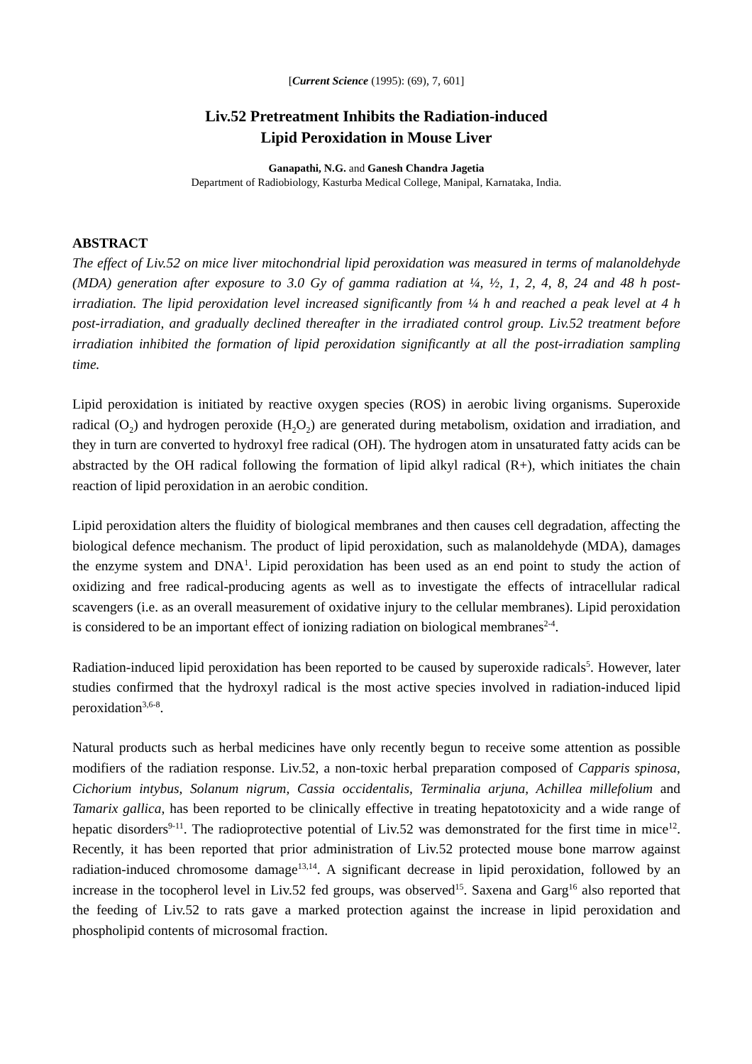[Current Science (1995): (69), 7, 601]
Liv.52 Pretreatment Inhibits the Radiation-induced
Lipid Peroxidation in Mouse Liver
Ganapathi, N.G. and Ganesh Chandra Jagetia
Department of Radiobiology, Kasturba Medical College, Manipal, Karnataka, India.
ABSTRACT
The effect of Liv.52 on mice liver mitochondrial lipid peroxidation was measured in terms of malanoldehyde (MDA) generation after exposure to 3.0 Gy of gamma radiation at ¼, ½, 1, 2, 4, 8, 24 and 48 h post-irradiation. The lipid peroxidation level increased significantly from ¼ h and reached a peak level at 4 h post-irradiation, and gradually declined thereafter in the irradiated control group. Liv.52 treatment before irradiation inhibited the formation of lipid peroxidation significantly at all the post-irradiation sampling time.
Lipid peroxidation is initiated by reactive oxygen species (ROS) in aerobic living organisms. Superoxide radical (O<sub>2</sub>) and hydrogen peroxide (H<sub>2</sub>O<sub>2</sub>) are generated during metabolism, oxidation and irradiation, and they in turn are converted to hydroxyl free radical (OH). The hydrogen atom in unsaturated fatty acids can be abstracted by the OH radical following the formation of lipid alkyl radical (R+), which initiates the chain reaction of lipid peroxidation in an aerobic condition.
Lipid peroxidation alters the fluidity of biological membranes and then causes cell degradation, affecting the biological defence mechanism. The product of lipid peroxidation, such as malanoldehyde (MDA), damages the enzyme system and DNA<sup>1</sup>. Lipid peroxidation has been used as an end point to study the action of oxidizing and free radical-producing agents as well as to investigate the effects of intracellular radical scavengers (i.e. as an overall measurement of oxidative injury to the cellular membranes). Lipid peroxidation is considered to be an important effect of ionizing radiation on biological membranes<sup>2-4</sup>.
Radiation-induced lipid peroxidation has been reported to be caused by superoxide radicals<sup>5</sup>. However, later studies confirmed that the hydroxyl radical is the most active species involved in radiation-induced lipid peroxidation<sup>3,6-8</sup>.
Natural products such as herbal medicines have only recently begun to receive some attention as possible modifiers of the radiation response. Liv.52, a non-toxic herbal preparation composed of Capparis spinosa, Cichorium intybus, Solanum nigrum, Cassia occidentalis, Terminalia arjuna, Achillea millefolium and Tamarix gallica, has been reported to be clinically effective in treating hepatotoxicity and a wide range of hepatic disorders<sup>9-11</sup>. The radioprotective potential of Liv.52 was demonstrated for the first time in mice<sup>12</sup>. Recently, it has been reported that prior administration of Liv.52 protected mouse bone marrow against radiation-induced chromosome damage<sup>13,14</sup>. A significant decrease in lipid peroxidation, followed by an increase in the tocopherol level in Liv.52 fed groups, was observed<sup>15</sup>. Saxena and Garg<sup>16</sup> also reported that the feeding of Liv.52 to rats gave a marked protection against the increase in lipid peroxidation and phospholipid contents of microsomal fraction.